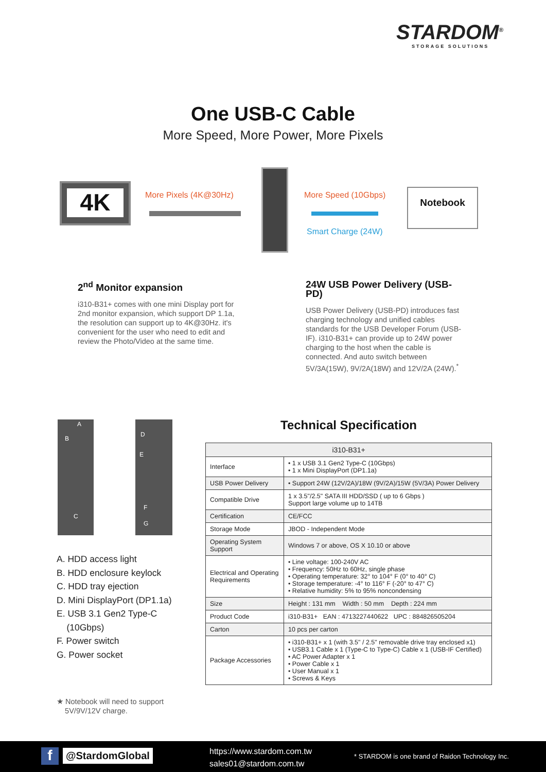STARDOM<sup>®</sup>
STORAGE SOLUTIONS
One USB-C Cable
More Speed, More Power, More Pixels
4K
More Pixels (4K@30Hz) More Speed (10Gbps)
Smart Charge (24W)
Notebook
2<sup>nd</sup> Monitor expansion
i310-B31+ comes with one mini Display port for 2nd monitor expansion, which support DP 1.1a, the resolution can support up to 4K@30Hz. it's convenient for the user who need to edit and review the Photo/Video at the same time.
24W USB Power Delivery (USB-PD)
USB Power Delivery (USB-PD) introduces fast charging technology and unified cables standards for the USB Developer Forum (USB-IF). i310-B31+ can provide up to 24W power charging to the host when the cable is connected. And auto switch between 5V/3A(15W), 9V/2A(18W) and 12V/2A (24W).<sup>*</sup>
A
B
C
D
E
F
G
A. HDD access light
B. HDD enclosure keylock
C. HDD tray ejection
D. Mini DisplayPort (DP1.1a)
E. USB 3.1 Gen2 Type-C
(10Gbps)
F. Power switch
G. Power socket
★ Notebook will need to support
5V/9V/12V charge.
Technical Specification
| i310-B31+ | |
| --- | --- |
| Interface | • 1 x USB 3.1 Gen2 Type-C (10Gbps) • 1 x Mini DisplayPort (DP1.1a) |
| USB Power Delivery | • Support 24W (12V/2A)/18W (9V/2A)/15W (5V/3A) Power Delivery |
| Compatible Drive | 1 x 3.5"/2.5" SATA III HDD/SSD ( up to 6 Gbps ) Support large volume up to 14TB |
| Certification | CE/FCC |
| Storage Mode | JBOD - Independent Mode |
| Operating System Support | Windows 7 or above, OS X 10.10 or above |
| Electrical and Operating Requirements | • Line voltage: 100-240V AC • Frequency: 50Hz to 60Hz, single phase • Operating temperature: 32° to 104° F (0° to 40° C) • Storage temperature: -4° to 116° F (-20° to 47° C) • Relative humidity: 5% to 95% noncondensing |
| Size | Height : 131 mm Width : 50 mm Depth : 224 mm |
| Product Code | i310-B31+ EAN : 4713227440622 UPC : 884826505204 |
| Carton | 10 pcs per carton |
| Package Accessories | • i310-B31+ x 1 (with 3.5" / 2.5" removable drive tray enclosed x1) • USB3.1 Cable x 1 (Type-C to Type-C) Cable x 1 (USB-IF Certified) • AC Power Adapter x 1 • Power Cable x 1 • User Manual x 1 • Screws & Keys |
f @StardomGlobal
https://www.stardom.com.tw
sales01@stardom.com.tw
* STARDOM is one brand of Raidon Technology Inc.